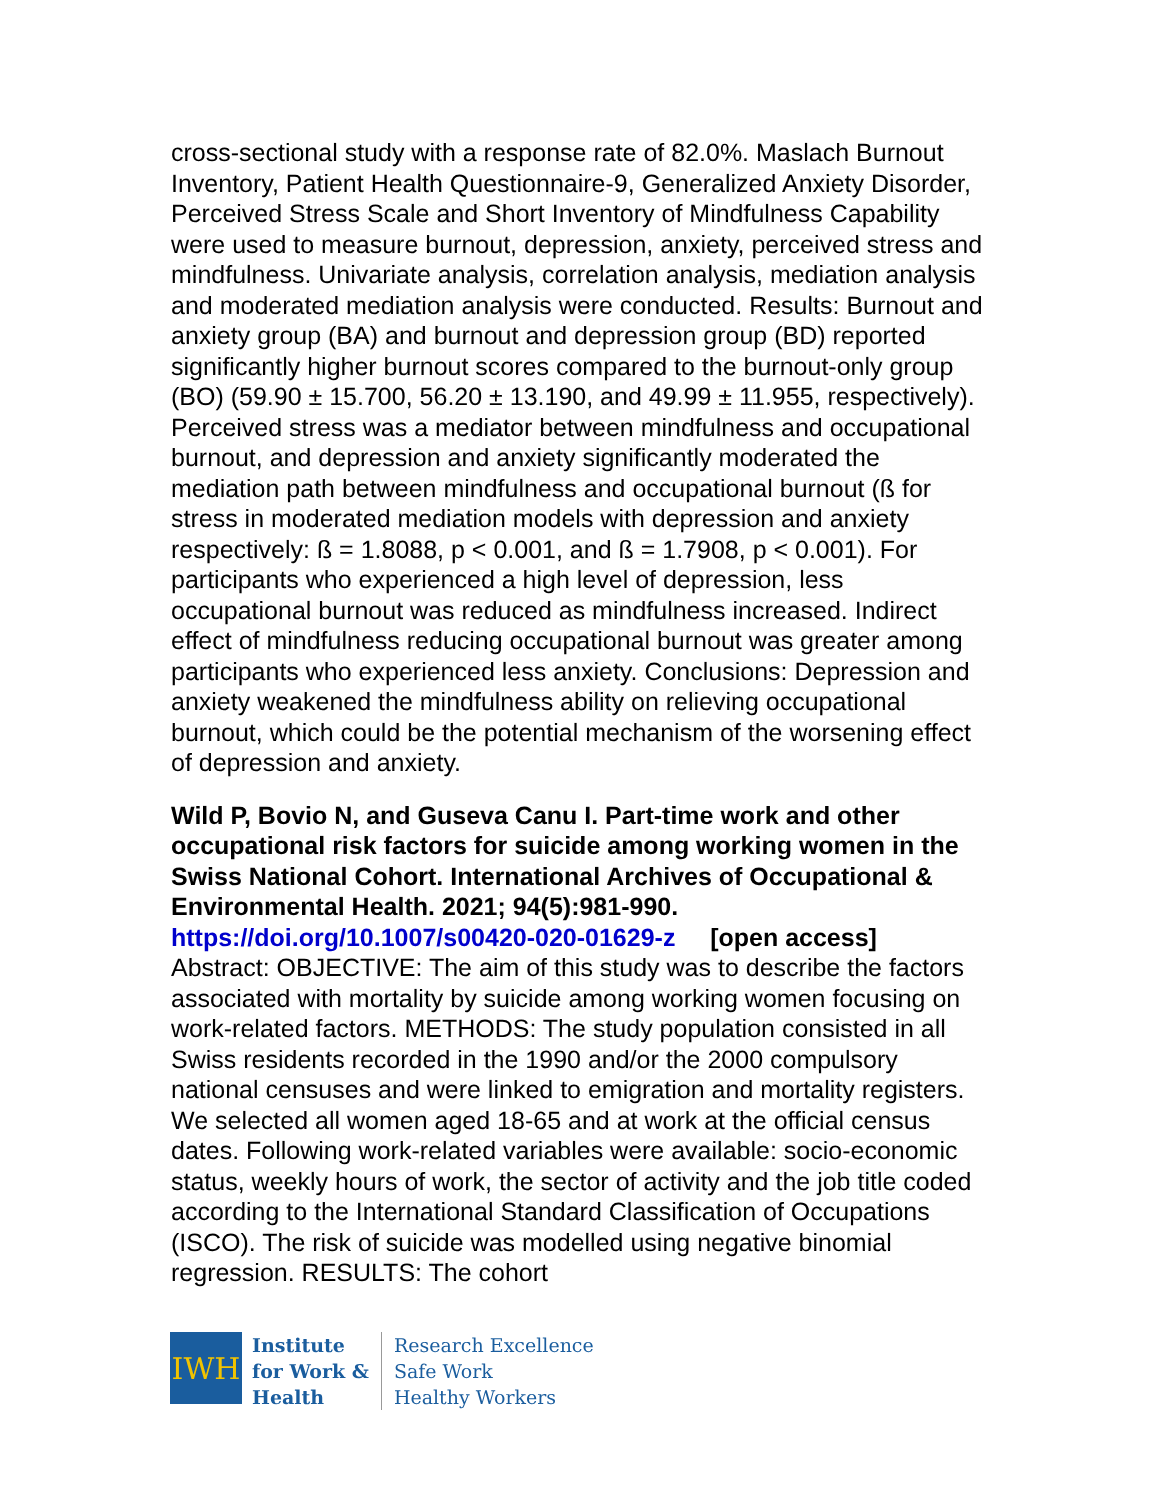cross-sectional study with a response rate of 82.0%. Maslach Burnout Inventory, Patient Health Questionnaire-9, Generalized Anxiety Disorder, Perceived Stress Scale and Short Inventory of Mindfulness Capability were used to measure burnout, depression, anxiety, perceived stress and mindfulness. Univariate analysis, correlation analysis, mediation analysis and moderated mediation analysis were conducted. Results: Burnout and anxiety group (BA) and burnout and depression group (BD) reported significantly higher burnout scores compared to the burnout-only group (BO) (59.90 ± 15.700, 56.20 ± 13.190, and 49.99 ± 11.955, respectively). Perceived stress was a mediator between mindfulness and occupational burnout, and depression and anxiety significantly moderated the mediation path between mindfulness and occupational burnout (ß for stress in moderated mediation models with depression and anxiety respectively: ß = 1.8088, p < 0.001, and ß = 1.7908, p < 0.001). For participants who experienced a high level of depression, less occupational burnout was reduced as mindfulness increased. Indirect effect of mindfulness reducing occupational burnout was greater among participants who experienced less anxiety. Conclusions: Depression and anxiety weakened the mindfulness ability on relieving occupational burnout, which could be the potential mechanism of the worsening effect of depression and anxiety.
Wild P, Bovio N, and Guseva Canu I. Part-time work and other occupational risk factors for suicide among working women in the Swiss National Cohort. International Archives of Occupational & Environmental Health. 2021; 94(5):981-990.
https://doi.org/10.1007/s00420-020-01629-z [open access]
Abstract: OBJECTIVE: The aim of this study was to describe the factors associated with mortality by suicide among working women focusing on work-related factors. METHODS: The study population consisted in all Swiss residents recorded in the 1990 and/or the 2000 compulsory national censuses and were linked to emigration and mortality registers. We selected all women aged 18-65 and at work at the official census dates. Following work-related variables were available: socio-economic status, weekly hours of work, the sector of activity and the job title coded according to the International Standard Classification of Occupations (ISCO). The risk of suicide was modelled using negative binomial regression. RESULTS: The cohort
IWH
Institute
for Work &
Health
Research Excellence
Safe Work
Healthy Workers